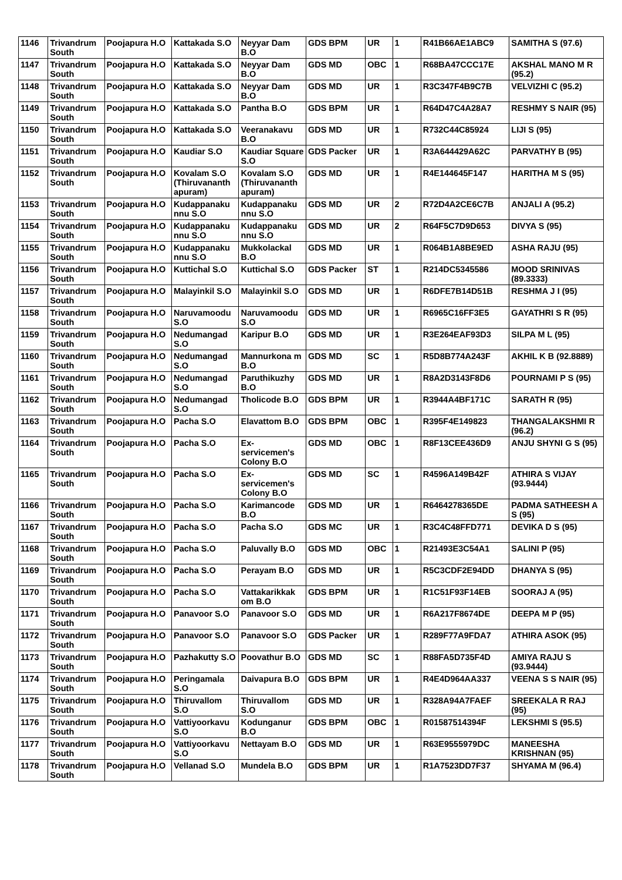| 1146 | Trivandrum South | Poojapura H.O | Kattakada S.O | Neyyar Dam B.O | GDS BPM | UR | 1 | R41B66AE1ABC9 | SAMITHA S (97.6) |
| 1147 | Trivandrum South | Poojapura H.O | Kattakada S.O | Neyyar Dam B.O | GDS MD | OBC | 1 | R68BA47CCC17E | AKSHAL MANO M R (95.2) |
| 1148 | Trivandrum South | Poojapura H.O | Kattakada S.O | Neyyar Dam B.O | GDS MD | UR | 1 | R3C347F4B9C7B | VELVIZHI C (95.2) |
| 1149 | Trivandrum South | Poojapura H.O | Kattakada S.O | Pantha B.O | GDS BPM | UR | 1 | R64D47C4A28A7 | RESHMY S NAIR (95) |
| 1150 | Trivandrum South | Poojapura H.O | Kattakada S.O | Veeranakavu B.O | GDS MD | UR | 1 | R732C44C85924 | LIJI S (95) |
| 1151 | Trivandrum South | Poojapura H.O | Kaudiar S.O | Kaudiar Square S.O | GDS Packer | UR | 1 | R3A644429A62C | PARVATHY B (95) |
| 1152 | Trivandrum South | Poojapura H.O | Kovalam S.O (Thiruvananth apuram) | Kovalam S.O (Thiruvananth apuram) | GDS MD | UR | 1 | R4E144645F147 | HARITHA M S (95) |
| 1153 | Trivandrum South | Poojapura H.O | Kudappanaku nnu S.O | Kudappanaku nnu S.O | GDS MD | UR | 2 | R72D4A2CE6C7B | ANJALI A (95.2) |
| 1154 | Trivandrum South | Poojapura H.O | Kudappanaku nnu S.O | Kudappanaku nnu S.O | GDS MD | UR | 2 | R64F5C7D9D653 | DIVYA S (95) |
| 1155 | Trivandrum South | Poojapura H.O | Kudappanaku nnu S.O | Mukkolackal B.O | GDS MD | UR | 1 | R064B1A8BE9ED | ASHA RAJU (95) |
| 1156 | Trivandrum South | Poojapura H.O | Kuttichal S.O | Kuttichal S.O | GDS Packer | ST | 1 | R214DC5345586 | MOOD SRINIVAS (89.3333) |
| 1157 | Trivandrum South | Poojapura H.O | Malayinkil S.O | Malayinkil S.O | GDS MD | UR | 1 | R6DFE7B14D51B | RESHMA J I (95) |
| 1158 | Trivandrum South | Poojapura H.O | Naruvamoodu S.O | Naruvamoodu S.O | GDS MD | UR | 1 | R6965C16FF3E5 | GAYATHRI S R (95) |
| 1159 | Trivandrum South | Poojapura H.O | Nedumangad S.O | Karipur B.O | GDS MD | UR | 1 | R3E264EAF93D3 | SILPA M L (95) |
| 1160 | Trivandrum South | Poojapura H.O | Nedumangad S.O | Mannurkona m B.O | GDS MD | SC | 1 | R5D8B774A243F | AKHIL K B (92.8889) |
| 1161 | Trivandrum South | Poojapura H.O | Nedumangad S.O | Paruthikuzhy B.O | GDS MD | UR | 1 | R8A2D3143F8D6 | POURNAMI P S (95) |
| 1162 | Trivandrum South | Poojapura H.O | Nedumangad S.O | Tholicode B.O | GDS BPM | UR | 1 | R3944A4BF171C | SARATH R (95) |
| 1163 | Trivandrum South | Poojapura H.O | Pacha S.O | Elavattom B.O | GDS BPM | OBC | 1 | R395F4E149823 | THANGALAKSHMI R (96.2) |
| 1164 | Trivandrum South | Poojapura H.O | Pacha S.O | Ex-servicemen's Colony B.O | GDS MD | OBC | 1 | R8F13CEE436D9 | ANJU SHYNI G S (95) |
| 1165 | Trivandrum South | Poojapura H.O | Pacha S.O | Ex-servicemen's Colony B.O | GDS MD | SC | 1 | R4596A149B42F | ATHIRA S VIJAY (93.9444) |
| 1166 | Trivandrum South | Poojapura H.O | Pacha S.O | Karimancode B.O | GDS MD | UR | 1 | R6464278365DE | PADMA SATHEESH A S (95) |
| 1167 | Trivandrum South | Poojapura H.O | Pacha S.O | Pacha S.O | GDS MC | UR | 1 | R3C4C48FFD771 | DEVIKA D S (95) |
| 1168 | Trivandrum South | Poojapura H.O | Pacha S.O | Paluvally B.O | GDS MD | OBC | 1 | R21493E3C54A1 | SALINI P (95) |
| 1169 | Trivandrum South | Poojapura H.O | Pacha S.O | Perayam B.O | GDS MD | UR | 1 | R5C3CDF2E94DD | DHANYA S (95) |
| 1170 | Trivandrum South | Poojapura H.O | Pacha S.O | Vattakarikkak om B.O | GDS BPM | UR | 1 | R1C51F93F14EB | SOORAJ A (95) |
| 1171 | Trivandrum South | Poojapura H.O | Panavoor S.O | Panavoor S.O | GDS MD | UR | 1 | R6A217F8674DE | DEEPA M P (95) |
| 1172 | Trivandrum South | Poojapura H.O | Panavoor S.O | Panavoor S.O | GDS Packer | UR | 1 | R289F77A9FDA7 | ATHIRA ASOK (95) |
| 1173 | Trivandrum South | Poojapura H.O | Pazhakutty S.O | Poovathur B.O | GDS MD | SC | 1 | R88FA5D735F4D | AMIYA RAJU S (93.9444) |
| 1174 | Trivandrum South | Poojapura H.O | Peringamala S.O | Daivapura B.O | GDS BPM | UR | 1 | R4E4D964AA337 | VEENA S S NAIR (95) |
| 1175 | Trivandrum South | Poojapura H.O | Thiruvallom S.O | Thiruvallom S.O | GDS MD | UR | 1 | R328A94A7FAEF | SREEKALA R RAJ (95) |
| 1176 | Trivandrum South | Poojapura H.O | Vattiyoorkavu S.O | Kodunganur B.O | GDS BPM | OBC | 1 | R01587514394F | LEKSHMI S (95.5) |
| 1177 | Trivandrum South | Poojapura H.O | Vattiyoorkavu S.O | Nettayam B.O | GDS MD | UR | 1 | R63E9555979DC | MANEESHA KRISHNAN (95) |
| 1178 | Trivandrum South | Poojapura H.O | Vellanad S.O | Mundela B.O | GDS BPM | UR | 1 | R1A7523DD7F37 | SHYAMA M (96.4) |